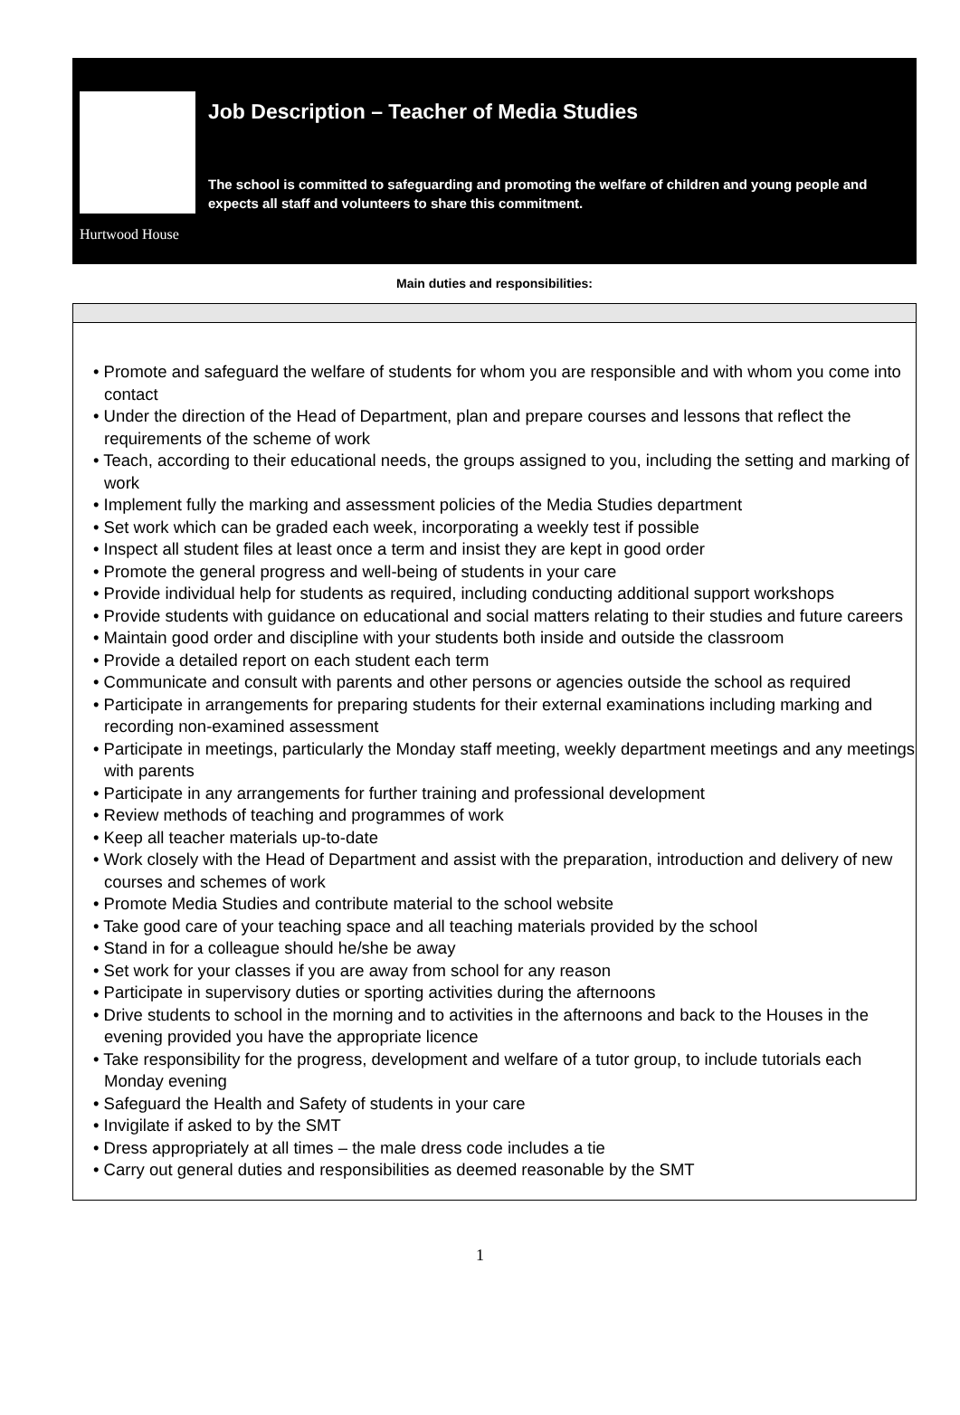Hurtwood House
Job Description – Teacher of Media Studies
The school is committed to safeguarding and promoting the welfare of children and young people and expects all staff and volunteers to share this commitment.
Main duties and responsibilities:
• Promote and safeguard the welfare of students for whom you are responsible and with whom you come into contact
• Under the direction of the Head of Department, plan and prepare courses and lessons that reflect the requirements of the scheme of work
• Teach, according to their educational needs, the groups assigned to you, including the setting and marking of work
• Implement fully the marking and assessment policies of the Media Studies department
• Set work which can be graded each week, incorporating a weekly test if possible
• Inspect all student files at least once a term and insist they are kept in good order
• Promote the general progress and well-being of students in your care
• Provide individual help for students as required, including conducting additional support workshops
• Provide students with guidance on educational and social matters relating to their studies and future careers
• Maintain good order and discipline with your students both inside and outside the classroom
• Provide a detailed report on each student each term
• Communicate and consult with parents and other persons or agencies outside the school as required
• Participate in arrangements for preparing students for their external examinations including marking and recording non-examined assessment
• Participate in meetings, particularly the Monday staff meeting, weekly department meetings and any meetings with parents
• Participate in any arrangements for further training and professional development
• Review methods of teaching and programmes of work
• Keep all teacher materials up-to-date
• Work closely with the Head of Department and assist with the preparation, introduction and delivery of new courses and schemes of work
• Promote Media Studies and contribute material to the school website
• Take good care of your teaching space and all teaching materials provided by the school
• Stand in for a colleague should he/she be away
• Set work for your classes if you are away from school for any reason
• Participate in supervisory duties or sporting activities during the afternoons
• Drive students to school in the morning and to activities in the afternoons and back to the Houses in the evening provided you have the appropriate licence
• Take responsibility for the progress, development and welfare of a tutor group, to include tutorials each Monday evening
• Safeguard the Health and Safety of students in your care
• Invigilate if asked to by the SMT
• Dress appropriately at all times – the male dress code includes a tie
• Carry out general duties and responsibilities as deemed reasonable by the SMT
1